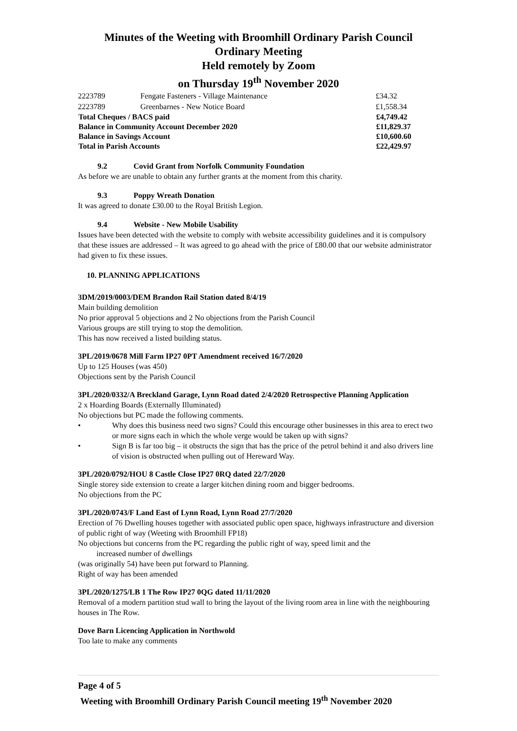Minutes of the Weeting with Broomhill Ordinary Parish Council
Ordinary Meeting
Held remotely by Zoom
on Thursday 19<sup>th</sup> November 2020
| 2223789 | Fengate Fasteners - Village Maintenance | £34.32 |
| 2223789 | Greenbarnes - New Notice Board | £1,558.34 |
| Total Cheques / BACS paid | | £4,749.42 |
| Balance in Community Account December 2020 | | £11,829.37 |
| Balance in Savings Account | | £10,600.60 |
| Total in Parish Accounts | | £22,429.97 |
9.2 Covid Grant from Norfolk Community Foundation
As before we are unable to obtain any further grants at the moment from this charity.
9.3 Poppy Wreath Donation
It was agreed to donate £30.00 to the Royal British Legion.
9.4 Website - New Mobile Usability
Issues have been detected with the website to comply with website accessibility guidelines and it is compulsory that these issues are addressed – It was agreed to go ahead with the price of £80.00 that our website administrator had given to fix these issues.
10. PLANNING APPLICATIONS
3DM/2019/0003/DEM Brandon Rail Station dated 8/4/19
Main building demolition
No prior approval 5 objections and 2 No objections from the Parish Council
Various groups are still trying to stop the demolition.
This has now received a listed building status.
3PL/2019/0678 Mill Farm IP27 0PT Amendment received 16/7/2020
Up to 125 Houses (was 450)
Objections sent by the Parish Council
3PL/2020/0332/A Breckland Garage, Lynn Road dated 2/4/2020 Retrospective Planning Application
2 x Hoarding Boards (Externally Illuminated)
No objections but PC made the following comments.
• Why does this business need two signs? Could this encourage other businesses in this area to erect two or more signs each in which the whole verge would be taken up with signs?
• Sign B is far too big – it obstructs the sign that has the price of the petrol behind it and also drivers line of vision is obstructed when pulling out of Hereward Way.
3PL/2020/0792/HOU 8 Castle Close IP27 0RQ dated 22/7/2020
Single storey side extension to create a larger kitchen dining room and bigger bedrooms.
No objections from the PC
3PL/2020/0743/F Land East of Lynn Road, Lynn Road 27/7/2020
Erection of 76 Dwelling houses together with associated public open space, highways infrastructure and diversion of public right of way (Weeting with Broomhill FP18)
No objections but concerns from the PC regarding the public right of way, speed limit and the
increased number of dwellings
(was originally 54) have been put forward to Planning.
Right of way has been amended
3PL/2020/1275/LB 1 The Row IP27 0QG dated 11/11/2020
Removal of a modern partition stud wall to bring the layout of the living room area in line with the neighbouring houses in The Row.
Dove Barn Licencing Application in Northwold
Too late to make any comments
Page 4 of 5
Weeting with Broomhill Ordinary Parish Council meeting 19<sup>th</sup> November 2020